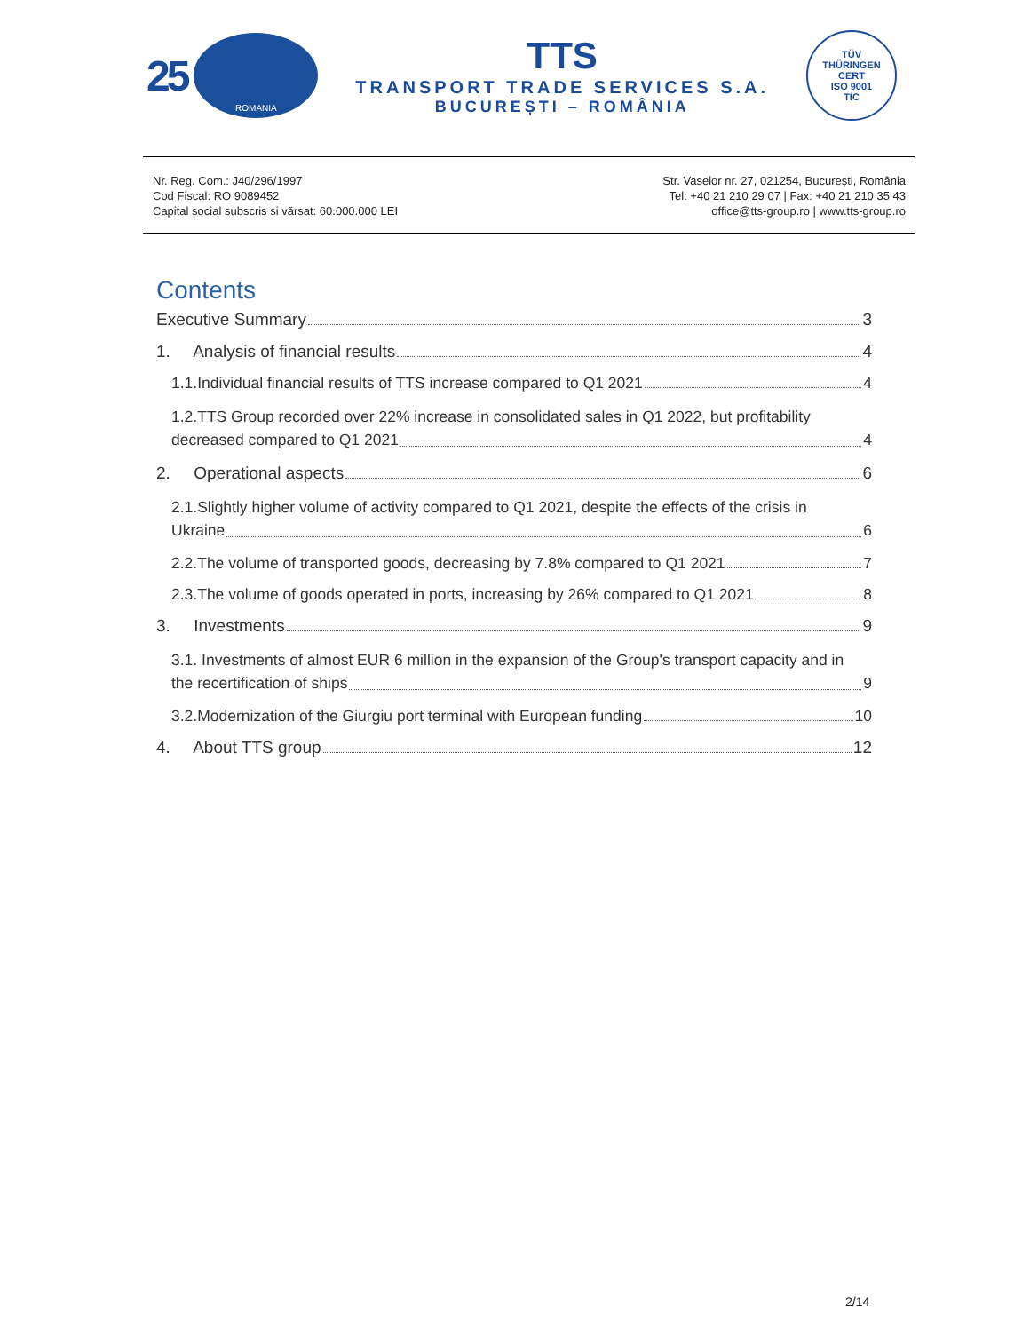25
ROMANIA
TTS
TRANSPORT TRADE SERVICES S.A.
BUCUREȘTI – ROMÂNIA
TÜV
THÜRINGEN
CERT
ISO 9001
TIC
Nr. Reg. Com.: J40/296/1997
Cod Fiscal: RO 9089452
Capital social subscris și vărsat: 60.000.000 LEI
Str. Vaselor nr. 27, 021254, București, România
Tel: +40 21 210 29 07 | Fax: +40 21 210 35 43
office@tts-group.ro | www.tts-group.ro
Contents
Executive Summary 3
1. Analysis of financial results 4
1.1.Individual financial results of TTS increase compared to Q1 2021 4
1.2.TTS Group recorded over 22% increase in consolidated sales in Q1 2022, but profitability
decreased compared to Q1 2021 4
2. Operational aspects 6
2.1.Slightly higher volume of activity compared to Q1 2021, despite the effects of the crisis in
Ukraine 6
2.2.The volume of transported goods, decreasing by 7.8% compared to Q1 2021 7
2.3.The volume of goods operated in ports, increasing by 26% compared to Q1 2021 8
3. Investments 9
3.1. Investments of almost EUR 6 million in the expansion of the Group's transport capacity and in
the recertification of ships 9
3.2.Modernization of the Giurgiu port terminal with European funding 10
4. About TTS group 12
2/14